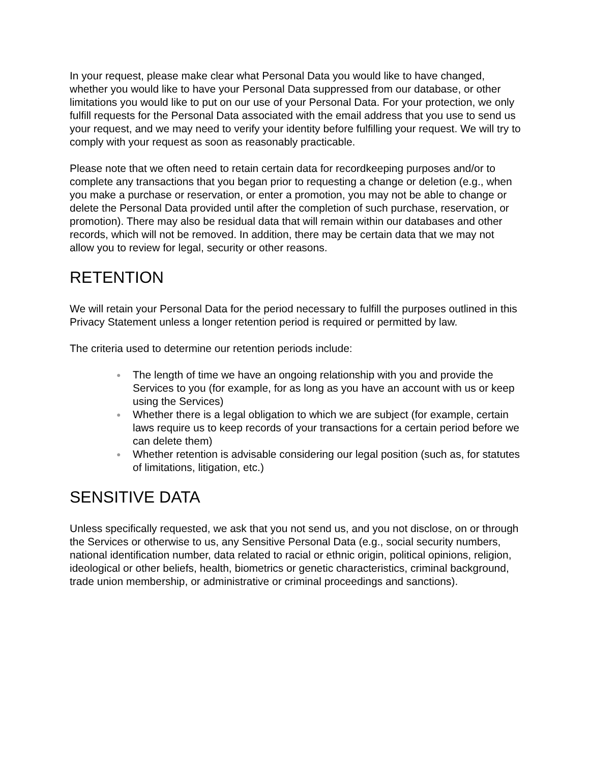In your request, please make clear what Personal Data you would like to have changed, whether you would like to have your Personal Data suppressed from our database, or other limitations you would like to put on our use of your Personal Data. For your protection, we only fulfill requests for the Personal Data associated with the email address that you use to send us your request, and we may need to verify your identity before fulfilling your request. We will try to comply with your request as soon as reasonably practicable.
Please note that we often need to retain certain data for recordkeeping purposes and/or to complete any transactions that you began prior to requesting a change or deletion (e.g., when you make a purchase or reservation, or enter a promotion, you may not be able to change or delete the Personal Data provided until after the completion of such purchase, reservation, or promotion). There may also be residual data that will remain within our databases and other records, which will not be removed. In addition, there may be certain data that we may not allow you to review for legal, security or other reasons.
RETENTION
We will retain your Personal Data for the period necessary to fulfill the purposes outlined in this Privacy Statement unless a longer retention period is required or permitted by law.
The criteria used to determine our retention periods include:
● The length of time we have an ongoing relationship with you and provide the Services to you (for example, for as long as you have an account with us or keep using the Services)
● Whether there is a legal obligation to which we are subject (for example, certain laws require us to keep records of your transactions for a certain period before we can delete them)
● Whether retention is advisable considering our legal position (such as, for statutes of limitations, litigation, etc.)
SENSITIVE DATA
Unless specifically requested, we ask that you not send us, and you not disclose, on or through the Services or otherwise to us, any Sensitive Personal Data (e.g., social security numbers, national identification number, data related to racial or ethnic origin, political opinions, religion, ideological or other beliefs, health, biometrics or genetic characteristics, criminal background, trade union membership, or administrative or criminal proceedings and sanctions).